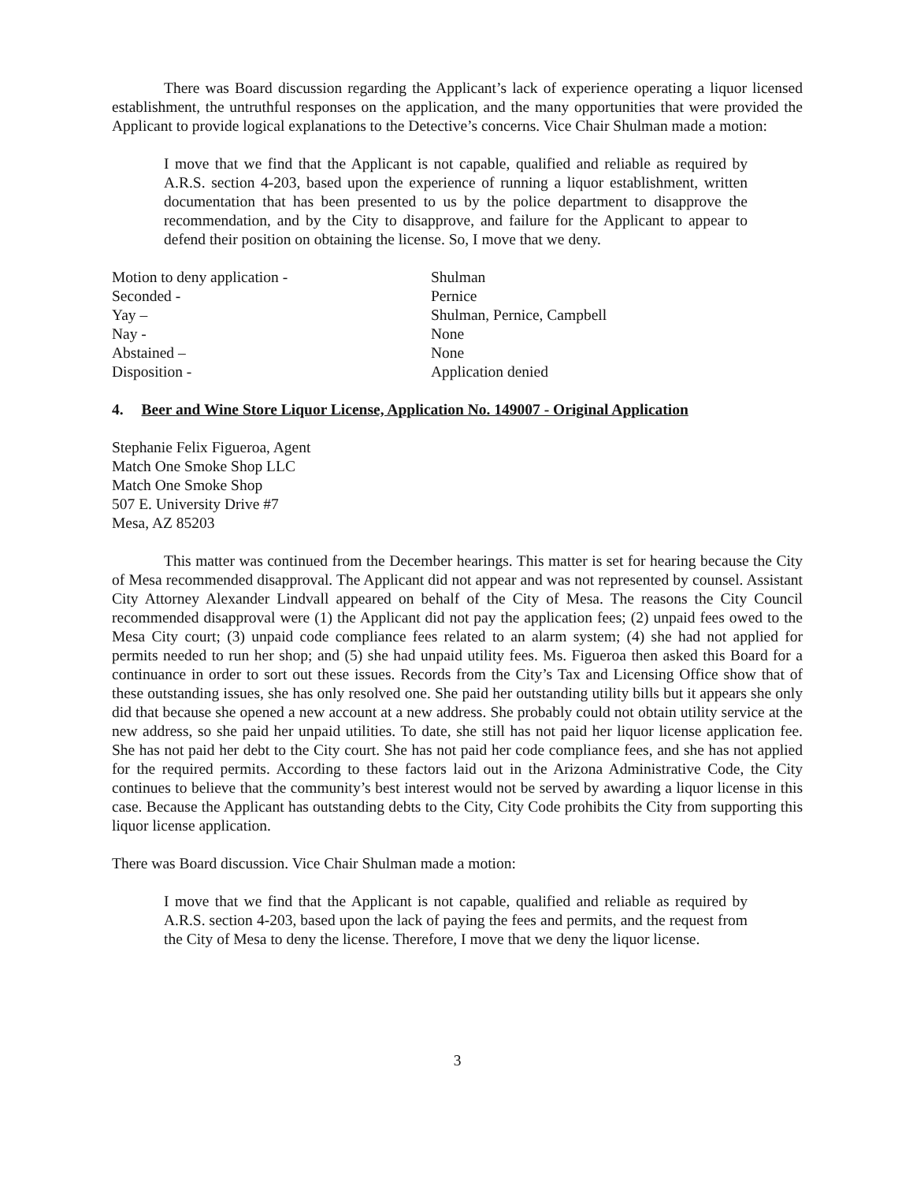There was Board discussion regarding the Applicant’s lack of experience operating a liquor licensed establishment, the untruthful responses on the application, and the many opportunities that were provided the Applicant to provide logical explanations to the Detective’s concerns. Vice Chair Shulman made a motion:
I move that we find that the Applicant is not capable, qualified and reliable as required by A.R.S. section 4-203, based upon the experience of running a liquor establishment, written documentation that has been presented to us by the police department to disapprove the recommendation, and by the City to disapprove, and failure for the Applicant to appear to defend their position on obtaining the license. So, I move that we deny.
| Motion to deny application - | Shulman |
| Seconded - | Pernice |
| Yay – | Shulman, Pernice, Campbell |
| Nay - | None |
| Abstained – | None |
| Disposition - | Application denied |
4. Beer and Wine Store Liquor License, Application No. 149007 - Original Application
Stephanie Felix Figueroa, Agent
Match One Smoke Shop LLC
Match One Smoke Shop
507 E. University Drive #7
Mesa, AZ 85203
This matter was continued from the December hearings. This matter is set for hearing because the City of Mesa recommended disapproval. The Applicant did not appear and was not represented by counsel. Assistant City Attorney Alexander Lindvall appeared on behalf of the City of Mesa. The reasons the City Council recommended disapproval were (1) the Applicant did not pay the application fees; (2) unpaid fees owed to the Mesa City court; (3) unpaid code compliance fees related to an alarm system; (4) she had not applied for permits needed to run her shop; and (5) she had unpaid utility fees. Ms. Figueroa then asked this Board for a continuance in order to sort out these issues. Records from the City’s Tax and Licensing Office show that of these outstanding issues, she has only resolved one. She paid her outstanding utility bills but it appears she only did that because she opened a new account at a new address. She probably could not obtain utility service at the new address, so she paid her unpaid utilities. To date, she still has not paid her liquor license application fee. She has not paid her debt to the City court. She has not paid her code compliance fees, and she has not applied for the required permits. According to these factors laid out in the Arizona Administrative Code, the City continues to believe that the community’s best interest would not be served by awarding a liquor license in this case. Because the Applicant has outstanding debts to the City, City Code prohibits the City from supporting this liquor license application.
There was Board discussion. Vice Chair Shulman made a motion:
I move that we find that the Applicant is not capable, qualified and reliable as required by A.R.S. section 4-203, based upon the lack of paying the fees and permits, and the request from the City of Mesa to deny the license. Therefore, I move that we deny the liquor license.
3